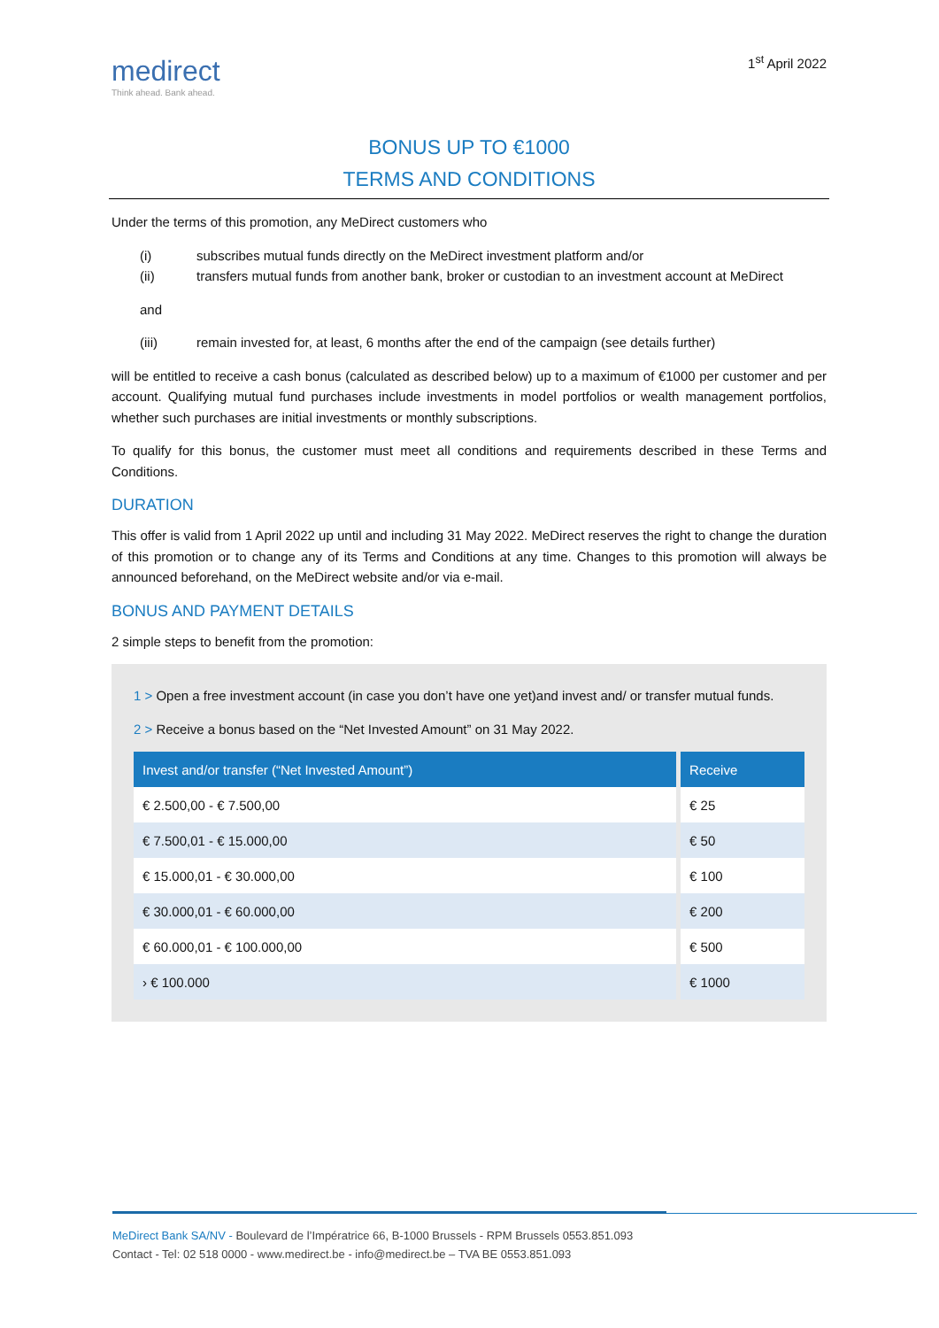medirect
Think ahead. Bank ahead.
1<sup>st</sup> April 2022
BONUS UP TO €1000
TERMS AND CONDITIONS
Under the terms of this promotion, any MeDirect customers who
(i) subscribes mutual funds directly on the MeDirect investment platform and/or
(ii) transfers mutual funds from another bank, broker or custodian to an investment account at MeDirect
and
(iii) remain invested for, at least, 6 months after the end of the campaign (see details further)
will be entitled to receive a cash bonus (calculated as described below) up to a maximum of €1000 per customer and per account. Qualifying mutual fund purchases include investments in model portfolios or wealth management portfolios, whether such purchases are initial investments or monthly subscriptions.
To qualify for this bonus, the customer must meet all conditions and requirements described in these Terms and Conditions.
DURATION
This offer is valid from 1 April 2022 up until and including 31 May 2022. MeDirect reserves the right to change the duration of this promotion or to change any of its Terms and Conditions at any time. Changes to this promotion will always be announced beforehand, on the MeDirect website and/or via e-mail.
BONUS AND PAYMENT DETAILS
2 simple steps to benefit from the promotion:
1 > Open a free investment account (in case you don’t have one yet)and invest and/ or transfer mutual funds.
2 > Receive a bonus based on the “Net Invested Amount” on 31 May 2022.
| Invest and/or transfer (“Net Invested Amount”) | Receive |
| --- | --- |
| € 2.500,00 - € 7.500,00 | € 25 |
| € 7.500,01 - € 15.000,00 | € 50 |
| € 15.000,01 - € 30.000,00 | € 100 |
| € 30.000,01 - € 60.000,00 | € 200 |
| € 60.000,01 - € 100.000,00 | € 500 |
| › € 100.000 | € 1000 |
MeDirect Bank SA/NV - Boulevard de l’Impératrice 66, B-1000 Brussels - RPM Brussels 0553.851.093
Contact - Tel: 02 518 0000 - www.medirect.be - info@medirect.be – TVA BE 0553.851.093